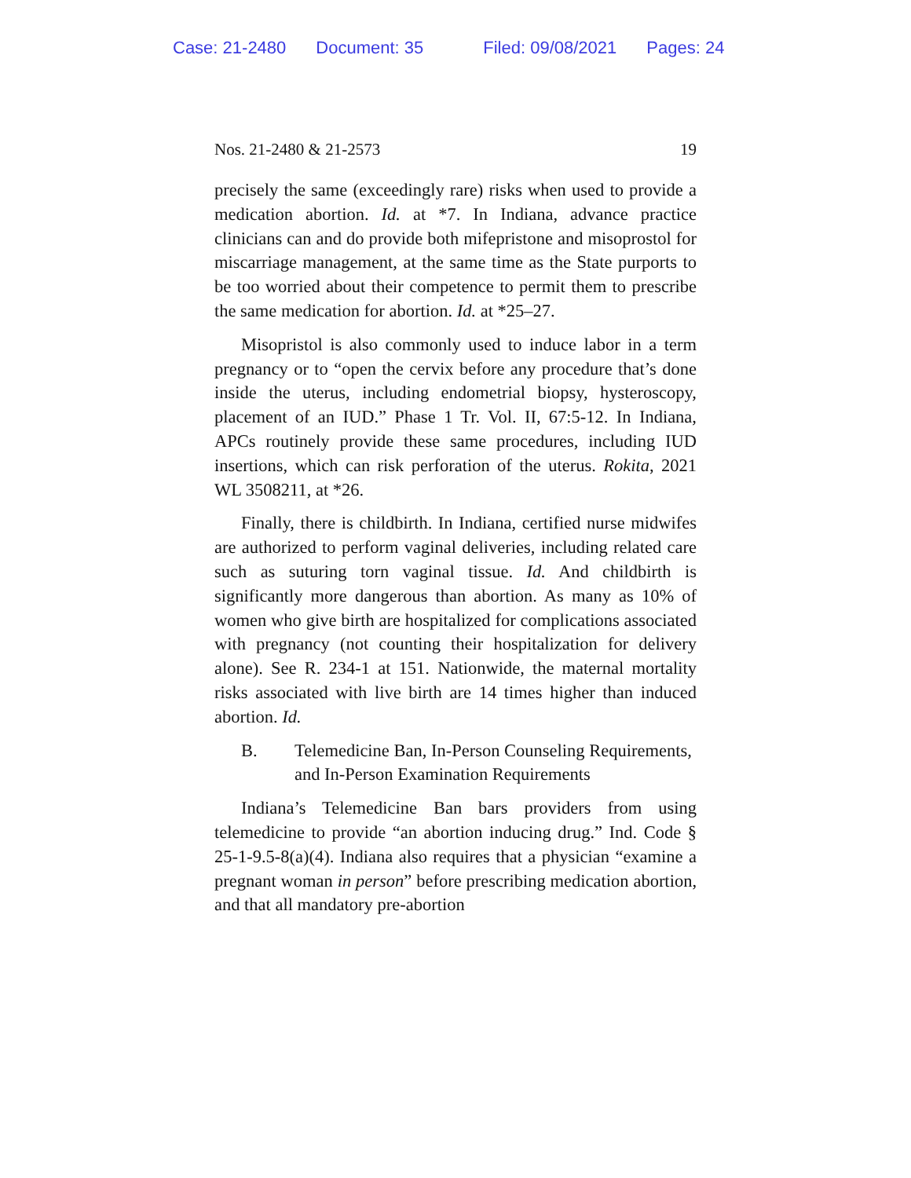Case: 21-2480 Document: 35 Filed: 09/08/2021 Pages: 24
Nos. 21-2480 & 21-2573 19
precisely the same (exceedingly rare) risks when used to provide a medication abortion. Id. at *7. In Indiana, advance practice clinicians can and do provide both mifepristone and misoprostol for miscarriage management, at the same time as the State purports to be too worried about their competence to permit them to prescribe the same medication for abortion. Id. at *25–27.
Misopristol is also commonly used to induce labor in a term pregnancy or to “open the cervix before any procedure that’s done inside the uterus, including endometrial biopsy, hysteroscopy, placement of an IUD.” Phase 1 Tr. Vol. II, 67:5-12. In Indiana, APCs routinely provide these same procedures, including IUD insertions, which can risk perforation of the uterus. Rokita, 2021 WL 3508211, at *26.
Finally, there is childbirth. In Indiana, certified nurse midwifes are authorized to perform vaginal deliveries, including related care such as suturing torn vaginal tissue. Id. And childbirth is significantly more dangerous than abortion. As many as 10% of women who give birth are hospitalized for complications associated with pregnancy (not counting their hospitalization for delivery alone). See R. 234-1 at 151. Nationwide, the maternal mortality risks associated with live birth are 14 times higher than induced abortion. Id.
B. Telemedicine Ban, In-Person Counseling Requirements, and In-Person Examination Requirements
Indiana’s Telemedicine Ban bars providers from using telemedicine to provide “an abortion inducing drug.” Ind. Code § 25-1-9.5-8(a)(4). Indiana also requires that a physician “examine a pregnant woman in person” before prescribing medication abortion, and that all mandatory pre-abortion